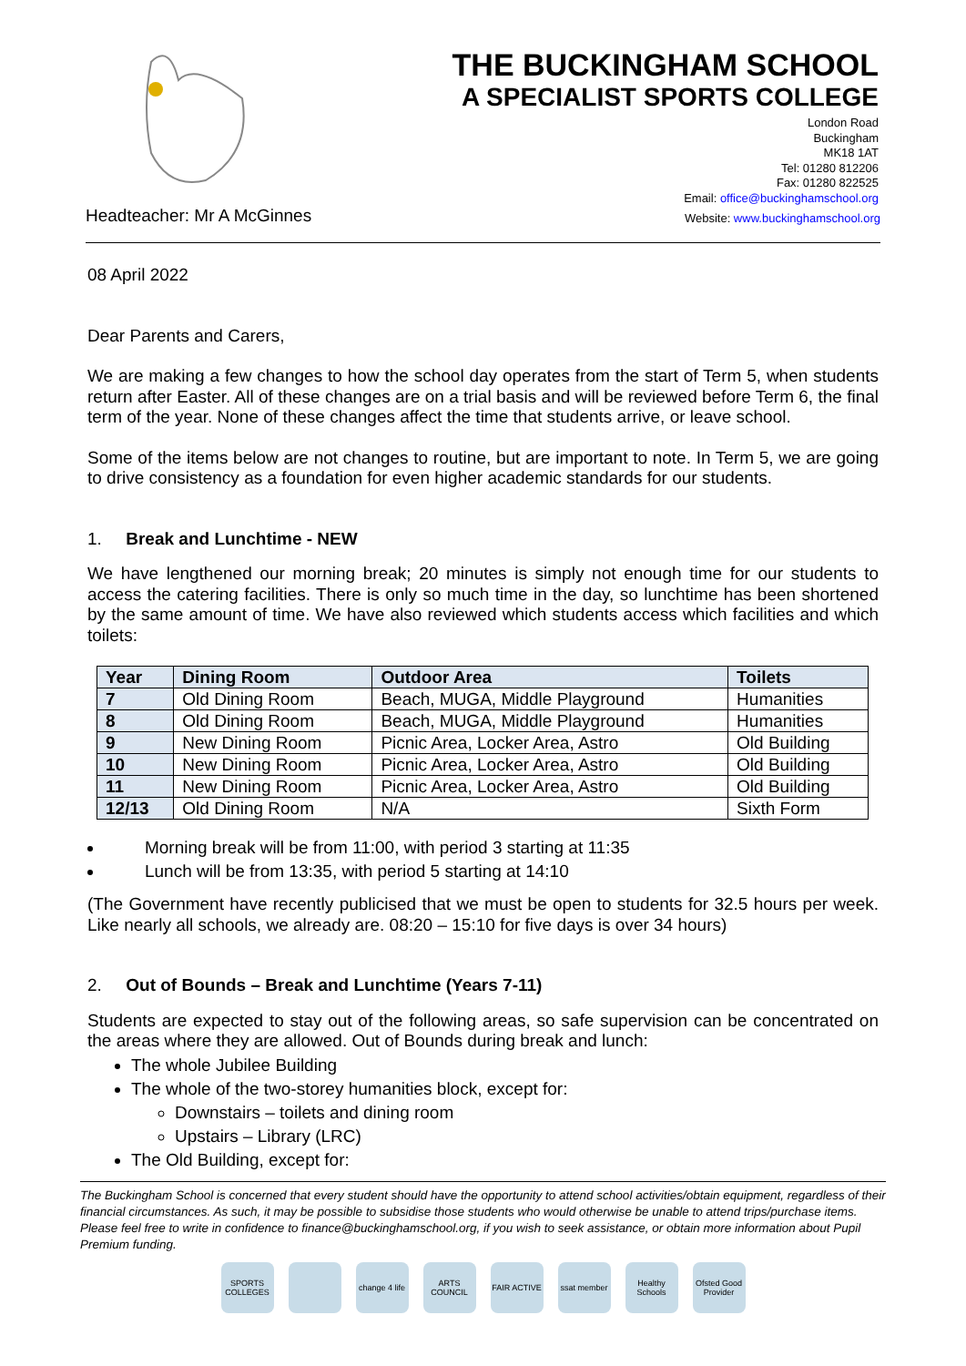THE BUCKINGHAM SCHOOL
A SPECIALIST SPORTS COLLEGE
London Road
Buckingham
MK18 1AT
Tel: 01280 812206
Fax: 01280 822525
Email: office@buckinghamschool.org
Headteacher: Mr A McGinnes Website: www.buckinghamschool.org
08 April 2022
Dear Parents and Carers,
We are making a few changes to how the school day operates from the start of Term 5, when students return after Easter. All of these changes are on a trial basis and will be reviewed before Term 6, the final term of the year. None of these changes affect the time that students arrive, or leave school.
Some of the items below are not changes to routine, but are important to note. In Term 5, we are going to drive consistency as a foundation for even higher academic standards for our students.
1. Break and Lunchtime - NEW
We have lengthened our morning break; 20 minutes is simply not enough time for our students to access the catering facilities. There is only so much time in the day, so lunchtime has been shortened by the same amount of time. We have also reviewed which students access which facilities and which toilets:
| Year | Dining Room | Outdoor Area | Toilets |
| --- | --- | --- | --- |
| 7 | Old Dining Room | Beach, MUGA, Middle Playground | Humanities |
| 8 | Old Dining Room | Beach, MUGA, Middle Playground | Humanities |
| 9 | New Dining Room | Picnic Area, Locker Area, Astro | Old Building |
| 10 | New Dining Room | Picnic Area, Locker Area, Astro | Old Building |
| 11 | New Dining Room | Picnic Area, Locker Area, Astro | Old Building |
| 12/13 | Old Dining Room | N/A | Sixth Form |
Morning break will be from 11:00, with period 3 starting at 11:35
Lunch will be from 13:35, with period 5 starting at 14:10
(The Government have recently publicised that we must be open to students for 32.5 hours per week. Like nearly all schools, we already are. 08:20 – 15:10 for five days is over 34 hours)
2. Out of Bounds – Break and Lunchtime (Years 7-11)
Students are expected to stay out of the following areas, so safe supervision can be concentrated on the areas where they are allowed. Out of Bounds during break and lunch:
The whole Jubilee Building
The whole of the two-storey humanities block, except for:
Downstairs – toilets and dining room
Upstairs – Library (LRC)
The Old Building, except for:
The Buckingham School is concerned that every student should have the opportunity to attend school activities/obtain equipment, regardless of their financial circumstances. As such, it may be possible to subsidise those students who would otherwise be unable to attend trips/purchase items. Please feel free to write in confidence to finance@buckinghamschool.org, if you wish to seek assistance, or obtain more information about Pupil Premium funding.
SPORTS COLLEGES change 4 life ARTS COUNCIL FAIR ACTIVE ssat member Healthy Schools Ofsted Good Provider